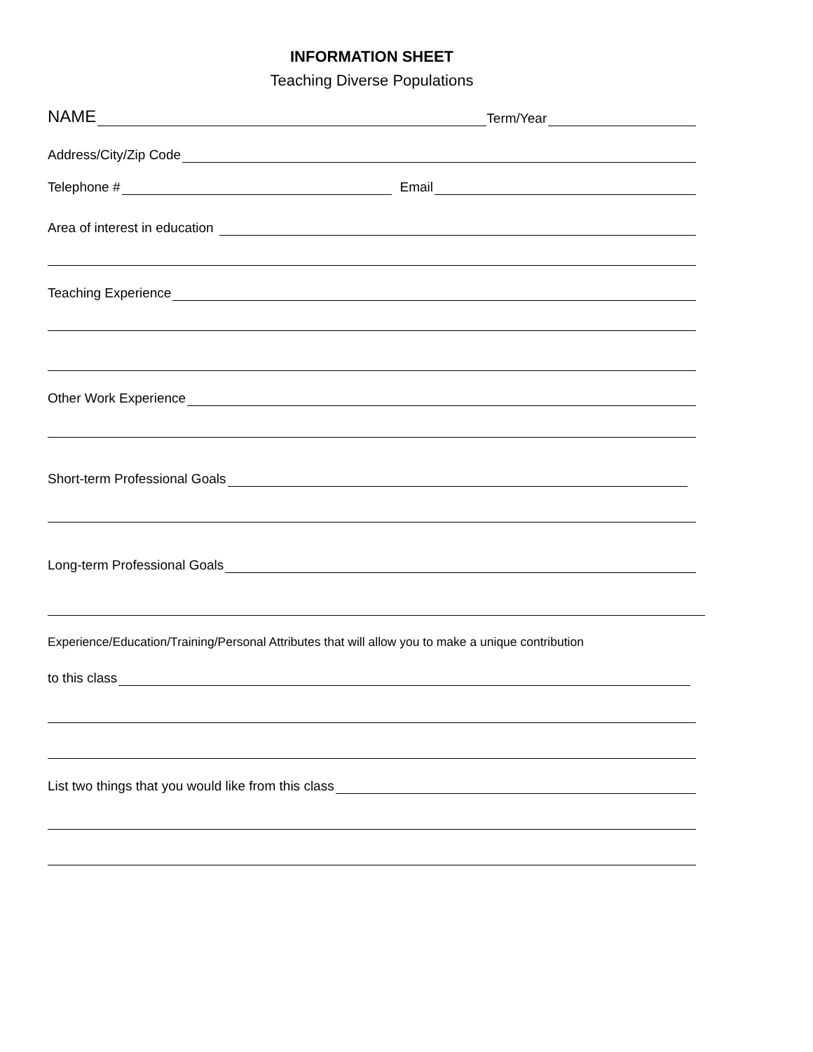INFORMATION SHEET
Teaching Diverse Populations
NAME
Term/Year
Address/City/Zip Code
Telephone #
Email
Area of interest in education
Teaching Experience
Other Work Experience
Short-term Professional Goals
Long-term Professional Goals
Experience/Education/Training/Personal Attributes that will allow you to make a unique contribution
to this class
List two things that you would like from this class